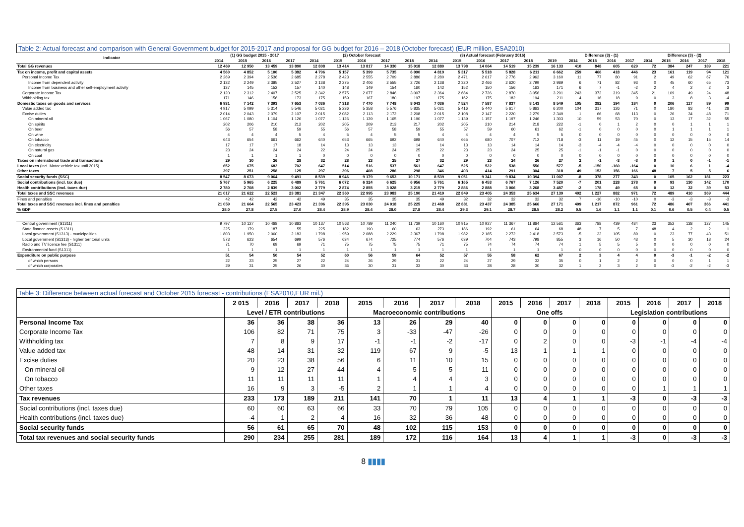Table 2: Actual forecast and comparison with General Government budget for 2015-2017 and proposal for GG budget for 2016 – 2018 (October forecast) (EUR million, ESA2010)
| Indicator | (1) GG budget 2015 - 2017 | | | | (2) October forecast | | | | | (3) Actual forecast (February 2016) | | | | | | Difference (3) - (1) | | | | Difference (3) - (2) | | | | |
| --- | --- | --- | --- | --- | --- | --- | --- | --- | --- | --- | --- | --- | --- | --- | --- | --- | --- | --- | --- | --- | --- | --- | --- | --- |
| | 2014 | 2015 | 2016 | 2017 | 2014 | 2015 | 2016 | 2017 | 2018 | 2014 | 2015 | 2016 | 2017 | 2018 | 2019 | 2014 | 2015 | 2016 | 2017 | 2014 | 2015 | 2016 | 2017 | 2018 |
| Total GG revenues | 12 469 | 12 950 | 13 459 | 13 890 | 12 808 | 13 414 | 13 817 | 14 330 | 15 018 | 12 880 | 13 798 | 14 064 | 14 519 | 15 239 | 16 133 | 410 | 848 | 605 | 629 | 72 | 384 | 247 | 189 | 221 |
| Tax on income, profit and capital assets | 4 560 | 4 852 | 5 100 | 5 382 | 4 796 | 5 157 | 5 399 | 5 735 | 6 090 | 4 819 | 5 317 | 5 518 | 5 828 | 6 211 | 6 662 | 259 | 466 | 418 | 446 | 23 | 161 | 119 | 94 | 121 |
| Personal Income Tax | 2 269 | 2 394 | 2 536 | 2 685 | 2 278 | 2 423 | 2 555 | 2 709 | 2 886 | 2 280 | 2 471 | 2 617 | 2 776 | 2 962 | 3 160 | 11 | 77 | 80 | 91 | 2 | 49 | 62 | 67 | 76 |
| Income from dependent activity | 2 132 | 2 249 | 2 385 | 2 527 | 2 138 | 2 275 | 2 406 | 2 555 | 2 726 | 2 138 | 2 320 | 2 466 | 2 620 | 2 799 | 2 989 | 6 | 71 | 82 | 93 | 0 | 45 | 60 | 65 | 73 |
| Income from business and other self-employment activity | 137 | 145 | 152 | 157 | 140 | 148 | 149 | 154 | 160 | 142 | 152 | 150 | 156 | 163 | 171 | 6 | 7 | -1 | -2 | 2 | 4 | 2 | 2 | 3 |
| Corporate Income Tax | 2 120 | 2 312 | 2 407 | 2 525 | 2 342 | 2 575 | 2 677 | 2 846 | 3 007 | 2 364 | 2 684 | 2 726 | 2 870 | 3 056 | 3 291 | 243 | 372 | 319 | 345 | 21 | 109 | 49 | 24 | 48 |
| Withholding tax | 171 | 146 | 156 | 173 | 175 | 159 | 167 | 180 | 197 | 175 | 162 | 175 | 182 | 194 | 211 | 4 | 16 | 18 | 9 | 0 | 3 | 8 | 3 | -4 |
| Domestic taxes on goods and services | 6 931 | 7 142 | 7 393 | 7 653 | 7 036 | 7 318 | 7 470 | 7 748 | 8 043 | 7 036 | 7 524 | 7 587 | 7 837 | 8 143 | 8 549 | 105 | 382 | 194 | 184 | 0 | 206 | 117 | 89 | 99 |
| Value added tax | 4 917 | 5 099 | 5 314 | 5 546 | 5 021 | 5 236 | 5 358 | 5 576 | 5 835 | 5 021 | 5 416 | 5 440 | 5 617 | 5 863 | 6 200 | 104 | 317 | 126 | 71 | 0 | 180 | 83 | 41 | 28 |
| Excise duties | 2 014 | 2 043 | 2 079 | 2 107 | 2 015 | 2 082 | 2 113 | 2 172 | 2 208 | 2 015 | 2 108 | 2 147 | 2 220 | 2 279 | 2 349 | 1 | 66 | 68 | 113 | 0 | 26 | 34 | 48 | 71 |
| On mineral oil | 1 067 | 1 080 | 1 104 | 1 126 | 1 077 | 1 126 | 1 139 | 1 165 | 1 190 | 1 077 | 1 139 | 1 157 | 1 197 | 1 246 | 1 303 | 10 | 59 | 53 | 70 | 0 | 13 | 17 | 32 | 55 |
| On spirits | 202 | 206 | 210 | 212 | 202 | 205 | 209 | 213 | 217 | 202 | 205 | 210 | 214 | 218 | 222 | -1 | 0 | 1 | 2 | 0 | 0 | 1 | 1 | 1 |
| On beer | 56 | 57 | 58 | 59 | 55 | 56 | 57 | 58 | 59 | 55 | 57 | 59 | 60 | 61 | 62 | -1 | 0 | 0 | 0 | 0 | 1 | 1 | 1 | 1 |
| On wine | 4 | 4 | 4 | 5 | 4 | 5 | 4 | 5 | 5 | 4 | 4 | 4 | 4 | 5 | 5 | 0 | 0 | 0 | 0 | 0 | 0 | 0 | 0 | 0 |
| On tobacco | 643 | 654 | 661 | 662 | 640 | 653 | 665 | 692 | 698 | 640 | 665 | 680 | 707 | 712 | 718 | -3 | 11 | 19 | 45 | 0 | 12 | 15 | 15 | 14 |
| On electricity | 17 | 17 | 17 | 18 | 14 | 13 | 13 | 13 | 14 | 14 | 13 | 13 | 14 | 14 | 14 | -3 | -4 | -4 | -4 | 0 | 0 | 0 | 0 | 0 |
| On natural gas | 23 | 24 | 24 | 24 | 22 | 24 | 24 | 24 | 25 | 22 | 23 | 23 | 24 | 25 | 25 | -1 | -1 | -1 | 0 | 0 | 0 | 0 | 0 | 0 |
| On coal | 1 | 1 | 1 | 1 | 0 | 0 | 0 | 0 | 0 | 0 | 0 | 0 | 0 | 0 | 0 | 0 | 0 | 0 | 0 | 0 | 0 | 0 | 0 | 0 |
| Taxes on international trade and transactions | 29 | 30 | 26 | 28 | 32 | 28 | 23 | 25 | 27 | 32 | 29 | 23 | 24 | 26 | 27 | 2 | -1 | -3 | -3 | 0 | 1 | 0 | -1 | -1 |
| Local taxes (incl. Motor vehicle tax until 2015) | 652 | 675 | 682 | 702 | 647 | 514 | 516 | 537 | 561 | 647 | 525 | 522 | 538 | 556 | 577 | -5 | -150 | -160 | -164 | 0 | 10 | 6 | 1 | -4 |
| Other taxes | 297 | 251 | 258 | 125 | 297 | 396 | 408 | 286 | 298 | 346 | 403 | 414 | 291 | 304 | 318 | 49 | 152 | 156 | 166 | 48 | 7 | 5 | 5 | 6 |
| Social security funds (SSC) | 8 547 | 8 673 | 9 064 | 9 491 | 8 539 | 8 946 | 9 179 | 9 653 | 10 171 | 8 539 | 9 051 | 9 341 | 9 834 | 10 394 | 11 007 | -8 | 378 | 277 | 343 | 0 | 105 | 162 | 181 | 223 |
| Social contributions (incl. tax due) | 5 767 | 5 965 | 6 225 | 6 489 | 5 761 | 6 072 | 6 324 | 6 625 | 6 956 | 5 761 | 6 165 | 6 453 | 6 767 | 7 126 | 7 520 | -7 | 201 | 228 | 278 | 0 | 93 | 130 | 142 | 170 |
| Health contributions (incl. taxes due) | 2 780 | 2 708 | 2 839 | 3 002 | 2 779 | 2 874 | 2 855 | 3 028 | 3 215 | 2 779 | 2 886 | 2 888 | 3 066 | 3 268 | 3 487 | -2 | 178 | 49 | 65 | 0 | 12 | 32 | 39 | 53 |
| Total taxes and SSC revenues | 21 017 | 21 622 | 22 523 | 23 381 | 21 347 | 22 360 | 22 995 | 23 983 | 25 190 | 21 419 | 22 849 | 23 405 | 24 353 | 25 634 | 27 139 | 402 | 1 227 | 882 | 971 | 72 | 489 | 410 | 369 | 444 |
| Fines and penalties | 42 | 42 | 42 | 42 | 49 | 35 | 35 | 35 | 35 | 49 | 32 | 32 | 32 | 32 | 32 | 7 | -10 | -10 | -10 | 0 | -3 | -3 | -3 | -3 |
| Total taxes and SSC revenues incl. fines and penalties | 21 059 | 21 664 | 22 565 | 23 423 | 21 396 | 22 395 | 23 030 | 24 018 | 25 225 | 21 468 | 22 881 | 23 437 | 24 385 | 25 666 | 27 171 | 409 | 1 217 | 872 | 961 | 72 | 486 | 407 | 366 | 441 |
| % GDP | 28.0 | 27.8 | 27.5 | 27.0 | 28.4 | 28.9 | 28.4 | 28.0 | 27.8 | 28.4 | 29.3 | 29.1 | 28.7 | 28.5 | 28.2 | 0.5 | 1.6 | 1.1 | 1.1 | 0.1 | 0.6 | 0.5 | 0.4 | 0.5 |
| Central government (S1311) | 9 797 | 10 127 | 10 488 | 10 883 | 10 137 | 10 563 | 10 789 | 11 240 | 11 739 | 10 160 | 10 915 | 10 927 | 11 367 | 11 884 | 12 561 | 363 | 788 | 439 | 484 | 23 | 352 | 138 | 127 | 145 |
| State finance assets (S1311) | 225 | 179 | 187 | 55 | 225 | 182 | 190 | 60 | 63 | 273 | 186 | 192 | 61 | 64 | 68 | 48 | 7 | 5 | 7 | 48 | 4 | 2 | 2 | 1 |
| Local government (S1313) - municipalities | 1 803 | 1 950 | 2 060 | 2 183 | 1 798 | 1 959 | 2 088 | 2 229 | 2 367 | 1 798 | 1 982 | 2 165 | 2 272 | 2 418 | 2 573 | -5 | 32 | 105 | 89 | 0 | 23 | 77 | 43 | 51 |
| Local government (S1313) - higher territorial units | 573 | 623 | 654 | 699 | 576 | 634 | 674 | 725 | 774 | 576 | 639 | 704 | 743 | 798 | 855 | 3 | 16 | 50 | 43 | 0 | 5 | 30 | 18 | 24 |
| Radio and TV licence fee (S1311) | 71 | 70 | 69 | 69 | 71 | 75 | 75 | 75 | 75 | 71 | 75 | 74 | 74 | 74 | 74 | 1 | 5 | 5 | 5 | 0 | 0 | 0 | 0 | 0 |
| Environmental fund (S1311) | 1 | 1 | 1 | 1 | 1 | 1 | 1 | 1 | 1 | 1 | 1 | 1 | 1 | 1 | 1 | 0 | 0 | 0 | 0 | 0 | 0 | 0 | 0 | 0 |
| Expenditure on public purpose | 51 | 54 | 50 | 54 | 52 | 60 | 56 | 59 | 64 | 52 | 57 | 55 | 58 | 62 | 67 | 2 | 3 | 4 | 4 | 0 | -3 | -1 | -2 | -2 |
| of which persons | 22 | 23 | 25 | 27 | 22 | 24 | 26 | 29 | 31 | 22 | 24 | 27 | 29 | 32 | 35 | 0 | 1 | 2 | 2 | 0 | 0 | 0 | 1 | 1 |
| of which corporates | 29 | 31 | 25 | 26 | 30 | 36 | 30 | 31 | 33 | 30 | 33 | 28 | 28 | 30 | 32 | 1 | 2 | 3 | 2 | 0 | -3 | -2 | -2 | -3 |
Table 3: Difference between actual forecast and October 2015 forecast - contributions (ESA2010,EUR mil.)
| | 2 015 | 2016 | 2017 | 2018 | 2015 | 2016 | 2017 | 2018 | 2015 | 2016 | 2017 | 2018 | 2015 | 2016 | 2017 | 2018 |
| --- | --- | --- | --- | --- | --- | --- | --- | --- | --- | --- | --- | --- | --- | --- | --- | --- |
| | Level / ETR contributions | | | | Macroeconomic contributions | | | | One offs | | | | Legislation contributions | | | |
| Personal Income Tax | 36 | 36 | 38 | 36 | 13 | 26 | 29 | 40 | 0 | 0 | 0 | 0 | 0 | 0 | 0 | 0 |
| Corporate Income Tax | 106 | 82 | 71 | 75 | 3 | -33 | -47 | -26 | 0 | 0 | 0 | 0 | 0 | 0 | 0 | 0 |
| Withholding tax | 7 | 8 | 9 | 17 | -1 | -1 | -2 | -17 | 0 | 2 | 0 | 0 | -3 | -1 | -4 | -4 |
| Value added tax | 48 | 14 | 31 | 32 | 119 | 67 | 9 | -5 | 13 | 1 | 1 | 1 | 0 | 0 | 0 | 0 |
| Excise duties | 20 | 23 | 38 | 56 | 6 | 11 | 10 | 15 | 0 | 0 | 0 | 0 | 0 | 0 | 0 | 0 |
| On mineral oil | 9 | 12 | 27 | 44 | 4 | 5 | 5 | 11 | 0 | 0 | 0 | 0 | 0 | 0 | 0 | 0 |
| On tobacco | 11 | 11 | 11 | 11 | 1 | 4 | 4 | 3 | 0 | 0 | 0 | 0 | 0 | 0 | 0 | 0 |
| Other taxes | 16 | 9 | 3 | -5 | 2 | 1 | 1 | 4 | 0 | 0 | 0 | 0 | 0 | 1 | 1 | 1 |
| Tax revenues | 233 | 173 | 189 | 211 | 141 | 70 | 1 | 11 | 13 | 4 | 1 | 1 | -3 | 0 | -3 | -3 |
| Social contributions (incl. taxes due) | 60 | 60 | 63 | 66 | 33 | 70 | 79 | 105 | 0 | 0 | 0 | 0 | 0 | 0 | 0 | 0 |
| Health contributions (incl. taxes due) | -4 | 1 | 2 | 4 | 16 | 32 | 36 | 48 | 0 | 0 | 0 | 0 | 0 | 0 | 0 | 0 |
| Social security funds | 56 | 61 | 65 | 70 | 48 | 102 | 115 | 153 | 0 | 0 | 0 | 0 | 0 | 0 | 0 | 0 |
| Total tax revenues and social security funds | 290 | 234 | 255 | 281 | 189 | 172 | 116 | 164 | 13 | 4 | 1 | 1 | -3 | 0 | -3 | -3 |
8 ▮▮▮▮